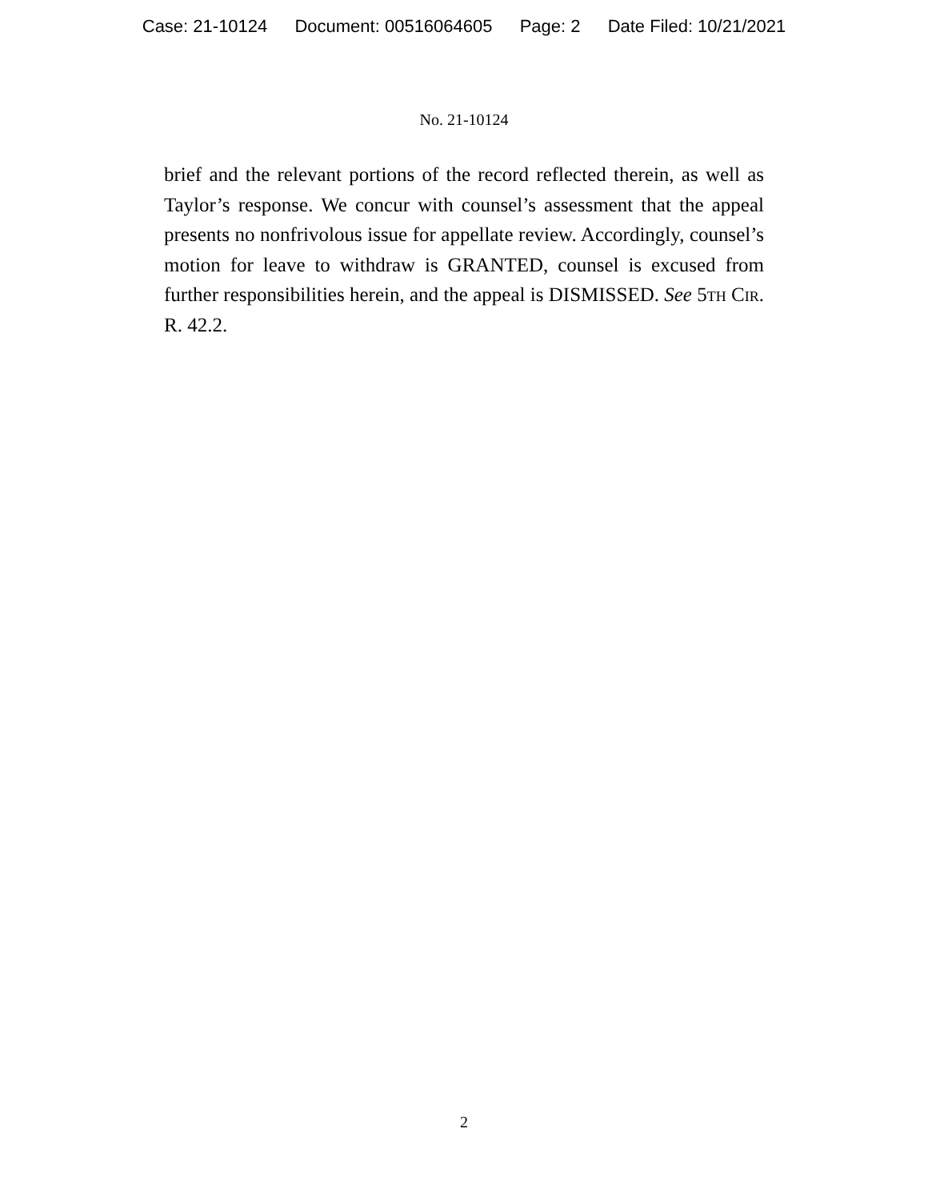Case: 21-10124 Document: 00516064605 Page: 2 Date Filed: 10/21/2021
No. 21-10124
brief and the relevant portions of the record reflected therein, as well as Taylor’s response. We concur with counsel’s assessment that the appeal presents no nonfrivolous issue for appellate review. Accordingly, counsel’s motion for leave to withdraw is GRANTED, counsel is excused from further responsibilities herein, and the appeal is DISMISSED. See 5th Cir. R. 42.2.
2